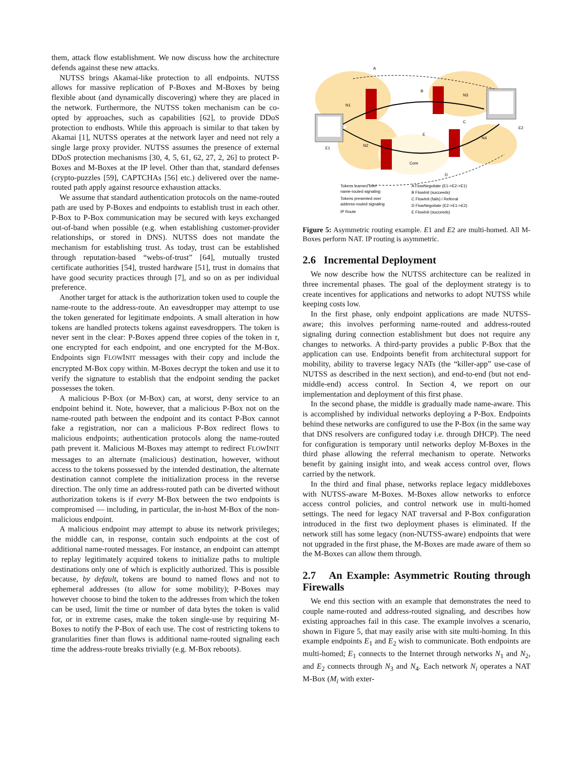them, attack flow establishment. We now discuss how the architecture defends against these new attacks.
NUTSS brings Akamai-like protection to all endpoints. NUTSS allows for massive replication of P-Boxes and M-Boxes by being flexible about (and dynamically discovering) where they are placed in the network. Furthermore, the NUTSS token mechanism can be co-opted by approaches, such as capabilities [62], to provide DDoS protection to endhosts. While this approach is similar to that taken by Akamai [1], NUTSS operates at the network layer and need not rely a single large proxy provider. NUTSS assumes the presence of external DDoS protection mechanisms [30, 4, 5, 61, 62, 27, 2, 26] to protect P-Boxes and M-Boxes at the IP level. Other than that, standard defenses (crypto-puzzles [59], CAPTCHAs [56] etc.) delivered over the name-routed path apply against resource exhaustion attacks.
We assume that standard authentication protocols on the name-routed path are used by P-Boxes and endpoints to establish trust in each other. P-Box to P-Box communication may be secured with keys exchanged out-of-band when possible (e.g. when establishing customer-provider relationships, or stored in DNS). NUTSS does not mandate the mechanism for establishing trust. As today, trust can be established through reputation-based “webs-of-trust” [64], mutually trusted certificate authorities [54], trusted hardware [51], trust in domains that have good security practices through [7], and so on as per individual preference.
Another target for attack is the authorization token used to couple the name-route to the address-route. An eavesdropper may attempt to use the token generated for legitimate endpoints. A small alteration in how tokens are handled protects tokens against eavesdroppers. The token is never sent in the clear: P-Boxes append three copies of the token in τ, one encrypted for each endpoint, and one encrypted for the M-Box. Endpoints sign FLOWINIT messages with their copy and include the encrypted M-Box copy within. M-Boxes decrypt the token and use it to verify the signature to establish that the endpoint sending the packet possesses the token.
A malicious P-Box (or M-Box) can, at worst, deny service to an endpoint behind it. Note, however, that a malicious P-Box not on the name-routed path between the endpoint and its contact P-Box cannot fake a registration, nor can a malicious P-Box redirect flows to malicious endpoints; authentication protocols along the name-routed path prevent it. Malicious M-Boxes may attempt to redirect FLOWINIT messages to an alternate (malicious) destination, however, without access to the tokens possessed by the intended destination, the alternate destination cannot complete the initialization process in the reverse direction. The only time an address-routed path can be diverted without authorization tokens is if every M-Box between the two endpoints is compromised — including, in particular, the in-host M-Box of the non-malicious endpoint.
A malicious endpoint may attempt to abuse its network privileges; the middle can, in response, contain such endpoints at the cost of additional name-routed messages. For instance, an endpoint can attempt to replay legitimately acquired tokens to initialize paths to multiple destinations only one of which is explicitly authorized. This is possible because, by default, tokens are bound to named flows and not to ephemeral addresses (to allow for some mobility); P-Boxes may however choose to bind the token to the addresses from which the token can be used, limit the time or number of data bytes the token is valid for, or in extreme cases, make the token single-use by requiring M-Boxes to notify the P-Box of each use. The cost of restricting tokens to granularities finer than flows is additional name-routed signaling each time the address-route breaks trivially (e.g. M-Box reboots).
N1
N2
N3
N4
Core
E1
E2
A
B
C
E
D
Tokens learned over
name-routed signaling
Tokens presented over
address-routed signaling
IP Route
A FlowNegotiate (E1->E2->E1)
B FlowInit (succeeds)
C FlowInit (fails) / Referral
D FlowNegotiate (E2->E1->E2)
E FlowInit (succeeds)
Figure 5: Asymmetric routing example. E1 and E2 are multi-homed. All M-Boxes perform NAT. IP routing is asymmetric.
2.6 Incremental Deployment
We now describe how the NUTSS architecture can be realized in three incremental phases. The goal of the deployment strategy is to create incentives for applications and networks to adopt NUTSS while keeping costs low.
In the first phase, only endpoint applications are made NUTSS-aware; this involves performing name-routed and address-routed signaling during connection establishment but does not require any changes to networks. A third-party provides a public P-Box that the application can use. Endpoints benefit from architectural support for mobility, ability to traverse legacy NATs (the “killer-app” use-case of NUTSS as described in the next section), and end-to-end (but not end-middle-end) access control. In Section 4, we report on our implementation and deployment of this first phase.
In the second phase, the middle is gradually made name-aware. This is accomplished by individual networks deploying a P-Box. Endpoints behind these networks are configured to use the P-Box (in the same way that DNS resolvers are configured today i.e. through DHCP). The need for configuration is temporary until networks deploy M-Boxes in the third phase allowing the referral mechanism to operate. Networks benefit by gaining insight into, and weak access control over, flows carried by the network.
In the third and final phase, networks replace legacy middleboxes with NUTSS-aware M-Boxes. M-Boxes allow networks to enforce access control policies, and control network use in multi-homed settings. The need for legacy NAT traversal and P-Box configuration introduced in the first two deployment phases is eliminated. If the network still has some legacy (non-NUTSS-aware) endpoints that were not upgraded in the first phase, the M-Boxes are made aware of them so the M-Boxes can allow them through.
2.7 An Example: Asymmetric Routing through Firewalls
We end this section with an example that demonstrates the need to couple name-routed and address-routed signaling, and describes how existing approaches fail in this case. The example involves a scenario, shown in Figure 5, that may easily arise with site multi-homing. In this example endpoints E<sub>1</sub> and E<sub>2</sub> wish to communicate. Both endpoints are multi-homed; E<sub>1</sub> connects to the Internet through networks N<sub>1</sub> and N<sub>2</sub>, and E<sub>2</sub> connects through N<sub>3</sub> and N<sub>4</sub>. Each network N<sub>i</sub> operates a NAT M-Box (M<sub>i</sub> with exter-